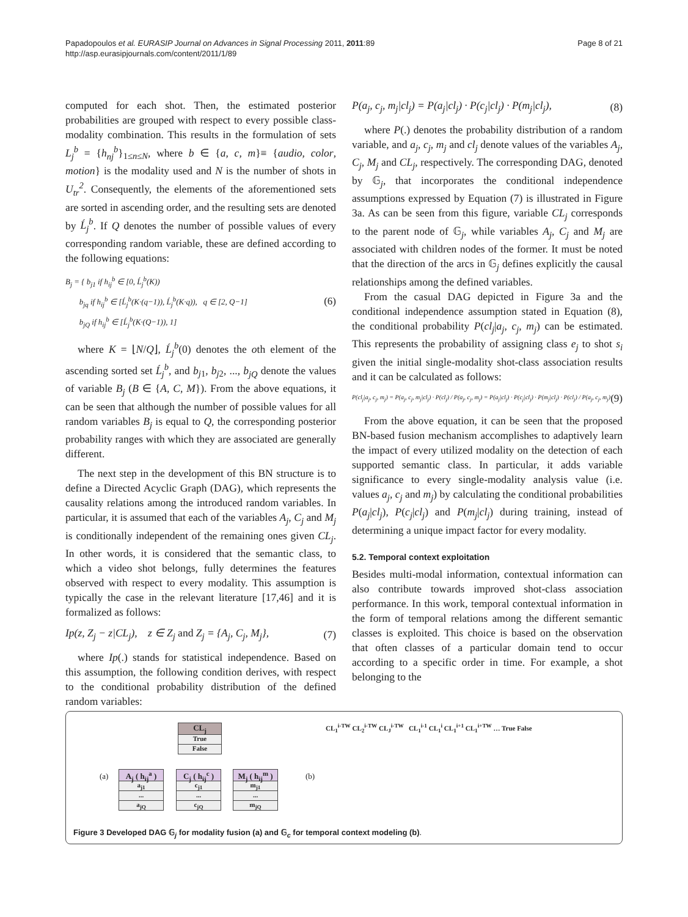Page 8 of 21 Papadopoulos et al. EURASIP Journal on Advances in Signal Processing 2011, 2011:89
http://asp.eurasipjournals.com/content/2011/1/89
computed for each shot. Then, the estimated posterior probabilities are grouped with respect to every possible class-modality combination. This results in the formulation of sets L<sub>j</sub><sup>b</sup> = {h<sub>nj</sub><sup>b</sup>}<sub>1≤n≤N</sub>, where b ∈ {a, c, m}≡ {audio, color, motion} is the modality used and N is the number of shots in U<sub>tr</sub><sup>2</sup>. Consequently, the elements of the aforementioned sets are sorted in ascending order, and the resulting sets are denoted by Ĺ<sub>j</sub><sup>b</sup>. If Q denotes the number of possible values of every corresponding random variable, these are defined according to the following equations:
B<sub>j</sub> = { b<sub>j1</sub> if h<sub>ij</sub><sup>b</sup> ∈ [0, Ĺ<sub>j</sub><sup>b</sup>(K))
b<sub>jq</sub> if h<sub>ij</sub><sup>b</sup> ∈ [Ĺ<sub>j</sub><sup>b</sup>(K·(q−1)), Ĺ<sub>j</sub><sup>b</sup>(K·q)), q ∈ [2, Q−1]
b<sub>jQ</sub> if h<sub>ij</sub><sup>b</sup> ∈ [Ĺ<sub>j</sub><sup>b</sup>(K·(Q−1)), 1] (6)
where K = ⌊N/Q⌋, Ĺ<sub>j</sub><sup>b</sup>(0) denotes the oth element of the ascending sorted set Ĺ<sub>j</sub><sup>b</sup>, and b<sub>j1</sub>, b<sub>j2</sub>, ..., b<sub>jQ</sub> denote the values of variable B<sub>j</sub> (B ∈ {A, C, M}). From the above equations, it can be seen that although the number of possible values for all random variables B<sub>j</sub> is equal to Q, the corresponding posterior probability ranges with which they are associated are generally different.
The next step in the development of this BN structure is to define a Directed Acyclic Graph (DAG), which represents the causality relations among the introduced random variables. In particular, it is assumed that each of the variables A<sub>j</sub>, C<sub>j</sub> and M<sub>j</sub> is conditionally independent of the remaining ones given CL<sub>j</sub>. In other words, it is considered that the semantic class, to which a video shot belongs, fully determines the features observed with respect to every modality. This assumption is typically the case in the relevant literature [17,46] and it is formalized as follows:
Ip(z, Z<sub>j</sub> − z|CL<sub>j</sub>), z ∈ Z<sub>j</sub> and Z<sub>j</sub> = {A<sub>j</sub>, C<sub>j</sub>, M<sub>j</sub>}, (7)
where Ip(.) stands for statistical independence. Based on this assumption, the following condition derives, with respect to the conditional probability distribution of the defined random variables:
P(a<sub>j</sub>, c<sub>j</sub>, m<sub>j</sub>|cl<sub>j</sub>) = P(a<sub>j</sub>|cl<sub>j</sub>) · P(c<sub>j</sub>|cl<sub>j</sub>) · P(m<sub>j</sub>|cl<sub>j</sub>), (8)
where P(.) denotes the probability distribution of a random variable, and a<sub>j</sub>, c<sub>j</sub>, m<sub>j</sub> and cl<sub>j</sub> denote values of the variables A<sub>j</sub>, C<sub>j</sub>, M<sub>j</sub> and CL<sub>j</sub>, respectively. The corresponding DAG, denoted by 𝔾<sub>j</sub>, that incorporates the conditional independence assumptions expressed by Equation (7) is illustrated in Figure 3a. As can be seen from this figure, variable CL<sub>j</sub> corresponds to the parent node of 𝔾<sub>j</sub>, while variables A<sub>j</sub>, C<sub>j</sub> and M<sub>j</sub> are associated with children nodes of the former. It must be noted that the direction of the arcs in 𝔾<sub>j</sub> defines explicitly the causal relationships among the defined variables.
From the casual DAG depicted in Figure 3a and the conditional independence assumption stated in Equation (8), the conditional probability P(cl<sub>j</sub>|a<sub>j</sub>, c<sub>j</sub>, m<sub>j</sub>) can be estimated. This represents the probability of assigning class e<sub>j</sub> to shot s<sub>i</sub> given the initial single-modality shot-class association results and it can be calculated as follows:
P(cl<sub>j</sub>|a<sub>j</sub>, c<sub>j</sub>, m<sub>j</sub>) = P(a<sub>j</sub>, c<sub>j</sub>, m<sub>j</sub>|cl<sub>j</sub>) · P(cl<sub>j</sub>) / P(a<sub>j</sub>, c<sub>j</sub>, m<sub>j</sub>) = P(a<sub>j</sub>|cl<sub>j</sub>) · P(c<sub>j</sub>|cl<sub>j</sub>) · P(m<sub>j</sub>|cl<sub>j</sub>) · P(cl<sub>j</sub>) / P(a<sub>j</sub>, c<sub>j</sub>, m<sub>j</sub>) (9)
From the above equation, it can be seen that the proposed BN-based fusion mechanism accomplishes to adaptively learn the impact of every utilized modality on the detection of each supported semantic class. In particular, it adds variable significance to every single-modality analysis value (i.e. values a<sub>j</sub>, c<sub>j</sub> and m<sub>j</sub>) by calculating the conditional probabilities P(a<sub>j</sub>|cl<sub>j</sub>), P(c<sub>j</sub>|cl<sub>j</sub>) and P(m<sub>j</sub>|cl<sub>j</sub>) during training, instead of determining a unique impact factor for every modality.
5.2. Temporal context exploitation
Besides multi-modal information, contextual information can also contribute towards improved shot-class association performance. In this work, temporal contextual information in the form of temporal relations among the different semantic classes is exploited. This choice is based on the observation that often classes of a particular domain tend to occur according to a specific order in time. For example, a shot belonging to the
(a)
CL<sub>j</sub>
True
False
A<sub>j</sub> ( h<sub>ij</sub><sup>a</sup> )
a<sub>j1</sub>
...
a<sub>jQ</sub>
C<sub>j</sub> ( h<sub>ij</sub><sup>c</sup> )
c<sub>j1</sub>
...
c<sub>jQ</sub>
M<sub>j</sub> ( h<sub>ij</sub><sup>m</sup> )
m<sub>j1</sub>
...
m<sub>jQ</sub>
(b)
CL<sub>1</sub><sup>i-TW</sup> CL<sub>2</sub><sup>i-TW</sup> CL<sub>J</sub><sup>i-TW</sup> CL<sub>1</sub><sup>i-1</sup> CL<sub>1</sub><sup>i</sup> CL<sub>1</sub><sup>i+1</sup> CL<sub>1</sub><sup>i+TW</sup> … True False
Figure 3 Developed DAG 𝔾<sub>j</sub> for modality fusion (a) and 𝔾<sub>c</sub> for temporal context modeling (b).